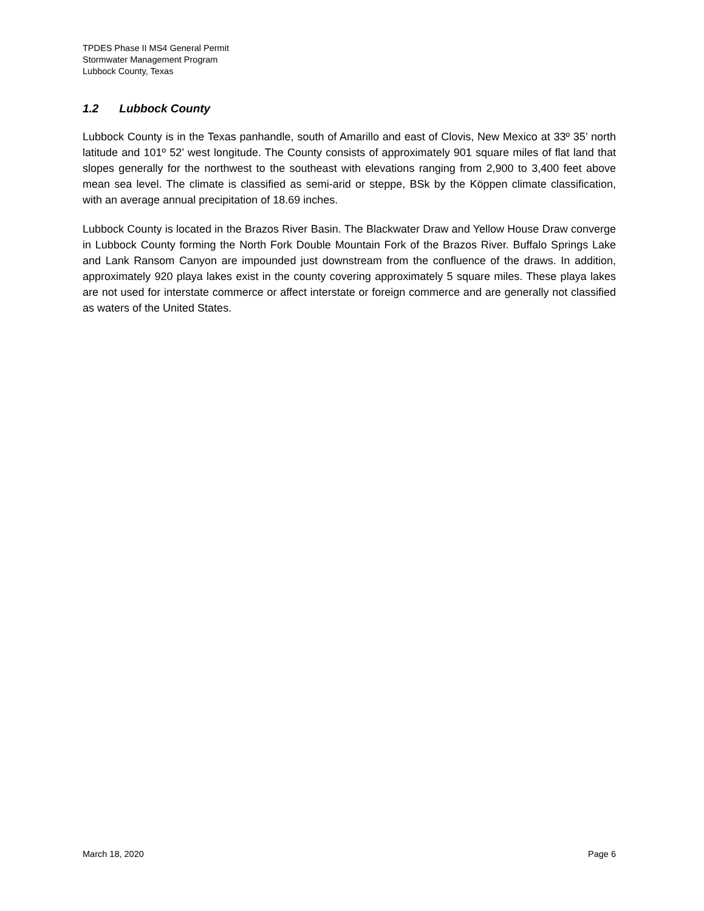TPDES Phase II MS4 General Permit
Stormwater Management Program
Lubbock County, Texas
1.2 Lubbock County
Lubbock County is in the Texas panhandle, south of Amarillo and east of Clovis, New Mexico at 33º 35’ north latitude and 101º 52’ west longitude. The County consists of approximately 901 square miles of flat land that slopes generally for the northwest to the southeast with elevations ranging from 2,900 to 3,400 feet above mean sea level. The climate is classified as semi-arid or steppe, BSk by the Köppen climate classification, with an average annual precipitation of 18.69 inches.
Lubbock County is located in the Brazos River Basin. The Blackwater Draw and Yellow House Draw converge in Lubbock County forming the North Fork Double Mountain Fork of the Brazos River. Buffalo Springs Lake and Lank Ransom Canyon are impounded just downstream from the confluence of the draws. In addition, approximately 920 playa lakes exist in the county covering approximately 5 square miles. These playa lakes are not used for interstate commerce or affect interstate or foreign commerce and are generally not classified as waters of the United States.
March 18, 2020 Page 6